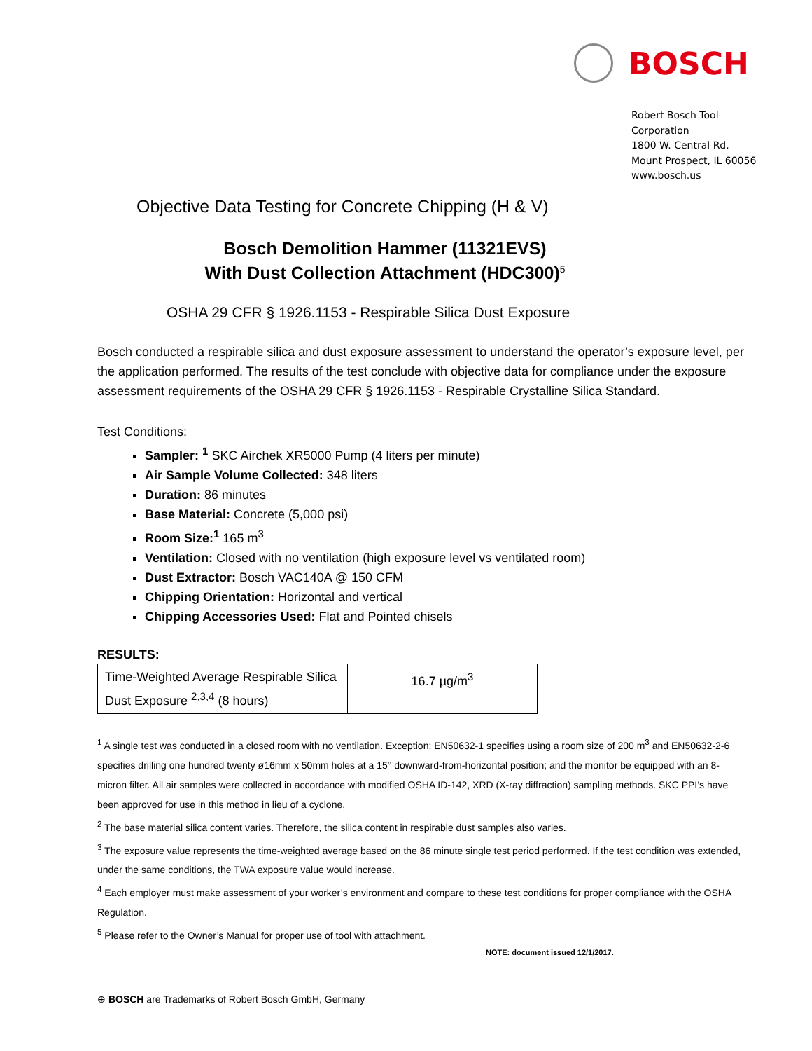BOSCH
Robert Bosch Tool
Corporation
1800 W. Central Rd.
Mount Prospect, IL 60056
www.bosch.us
Objective Data Testing for Concrete Chipping (H & V)
Bosch Demolition Hammer (11321EVS)
With Dust Collection Attachment (HDC300)<sup>5</sup>
OSHA 29 CFR § 1926.1153 - Respirable Silica Dust Exposure
Bosch conducted a respirable silica and dust exposure assessment to understand the operator’s exposure level, per the application performed. The results of the test conclude with objective data for compliance under the exposure assessment requirements of the OSHA 29 CFR § 1926.1153 - Respirable Crystalline Silica Standard.
Test Conditions:
Sampler: <sup>1</sup> SKC Airchek XR5000 Pump (4 liters per minute)
Air Sample Volume Collected: 348 liters
Duration: 86 minutes
Base Material: Concrete (5,000 psi)
Room Size:<sup>1</sup> 165 m<sup>3</sup>
Ventilation: Closed with no ventilation (high exposure level vs ventilated room)
Dust Extractor: Bosch VAC140A @ 150 CFM
Chipping Orientation: Horizontal and vertical
Chipping Accessories Used: Flat and Pointed chisels
RESULTS:
| Time-Weighted Average Respirable Silica Dust Exposure <sup>2,3,4</sup> (8 hours) | 16.7 µg/m<sup>3</sup> |
<sup>1</sup> A single test was conducted in a closed room with no ventilation. Exception: EN50632-1 specifies using a room size of 200 m<sup>3</sup> and EN50632-2-6 specifies drilling one hundred twenty ø16mm x 50mm holes at a 15° downward-from-horizontal position; and the monitor be equipped with an 8-micron filter. All air samples were collected in accordance with modified OSHA ID-142, XRD (X-ray diffraction) sampling methods. SKC PPI’s have been approved for use in this method in lieu of a cyclone.
<sup>2</sup> The base material silica content varies. Therefore, the silica content in respirable dust samples also varies.
<sup>3</sup> The exposure value represents the time-weighted average based on the 86 minute single test period performed. If the test condition was extended, under the same conditions, the TWA exposure value would increase.
<sup>4</sup> Each employer must make assessment of your worker’s environment and compare to these test conditions for proper compliance with the OSHA Regulation.
<sup>5</sup> Please refer to the Owner’s Manual for proper use of tool with attachment.
NOTE: document issued 12/1/2017.
⊕ BOSCH are Trademarks of Robert Bosch GmbH, Germany